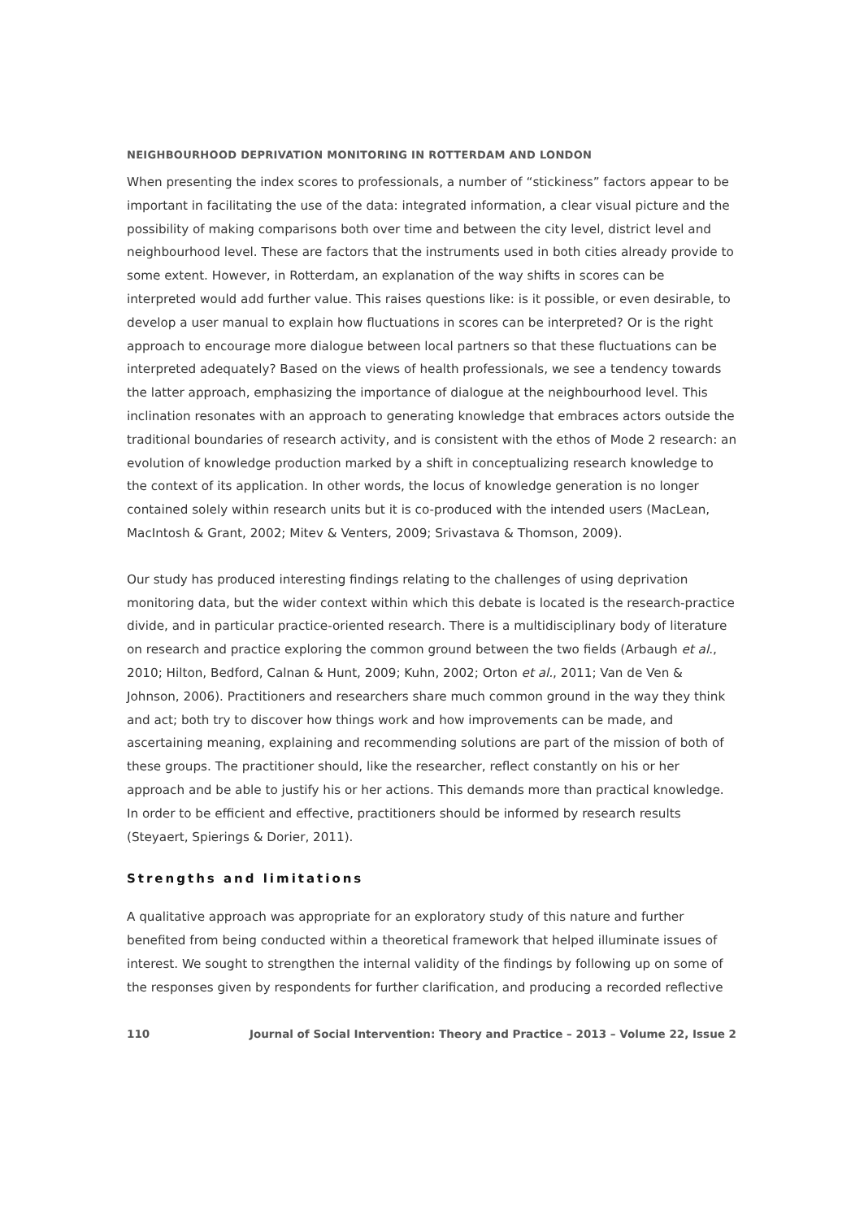NEIGHBOURHOOD DEPRIVATION MONITORING IN ROTTERDAM AND LONDON
When presenting the index scores to professionals, a number of “stickiness” factors appear to be important in facilitating the use of the data: integrated information, a clear visual picture and the possibility of making comparisons both over time and between the city level, district level and neighbourhood level. These are factors that the instruments used in both cities already provide to some extent. However, in Rotterdam, an explanation of the way shifts in scores can be interpreted would add further value. This raises questions like: is it possible, or even desirable, to develop a user manual to explain how fluctuations in scores can be interpreted? Or is the right approach to encourage more dialogue between local partners so that these fluctuations can be interpreted adequately? Based on the views of health professionals, we see a tendency towards the latter approach, emphasizing the importance of dialogue at the neighbourhood level. This inclination resonates with an approach to generating knowledge that embraces actors outside the traditional boundaries of research activity, and is consistent with the ethos of Mode 2 research: an evolution of knowledge production marked by a shift in conceptualizing research knowledge to the context of its application. In other words, the locus of knowledge generation is no longer contained solely within research units but it is co-produced with the intended users (MacLean, MacIntosh & Grant, 2002; Mitev & Venters, 2009; Srivastava & Thomson, 2009).
Our study has produced interesting findings relating to the challenges of using deprivation monitoring data, but the wider context within which this debate is located is the research-practice divide, and in particular practice-oriented research. There is a multidisciplinary body of literature on research and practice exploring the common ground between the two fields (Arbaugh et al., 2010; Hilton, Bedford, Calnan & Hunt, 2009; Kuhn, 2002; Orton et al., 2011; Van de Ven & Johnson, 2006). Practitioners and researchers share much common ground in the way they think and act; both try to discover how things work and how improvements can be made, and ascertaining meaning, explaining and recommending solutions are part of the mission of both of these groups. The practitioner should, like the researcher, reflect constantly on his or her approach and be able to justify his or her actions. This demands more than practical knowledge. In order to be efficient and effective, practitioners should be informed by research results (Steyaert, Spierings & Dorier, 2011).
Strengths and limitations
A qualitative approach was appropriate for an exploratory study of this nature and further benefited from being conducted within a theoretical framework that helped illuminate issues of interest. We sought to strengthen the internal validity of the findings by following up on some of the responses given by respondents for further clarification, and producing a recorded reflective
110 Journal of Social Intervention: Theory and Practice – 2013 – Volume 22, Issue 2